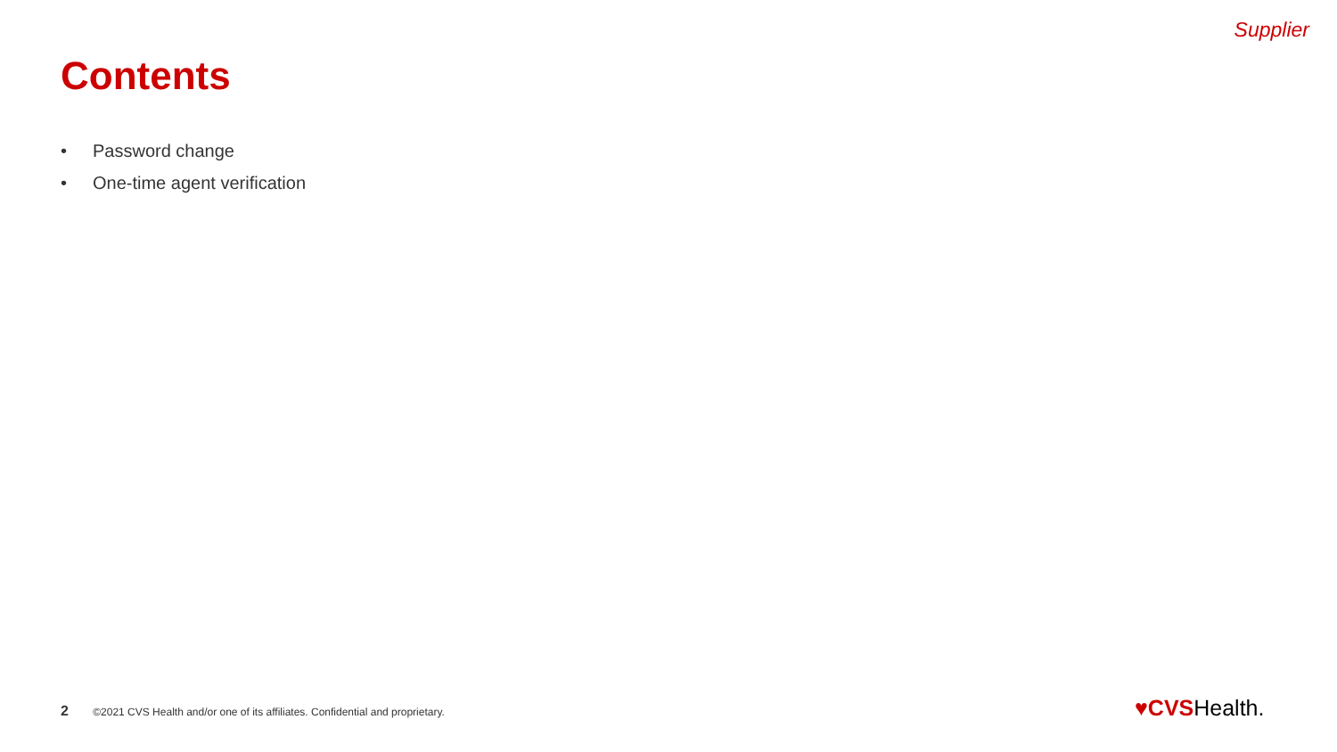Supplier
Contents
• Password change
• One-time agent verification
2 ©2021 CVS Health and/or one of its affiliates. Confidential and proprietary.
♥CVSHealth.